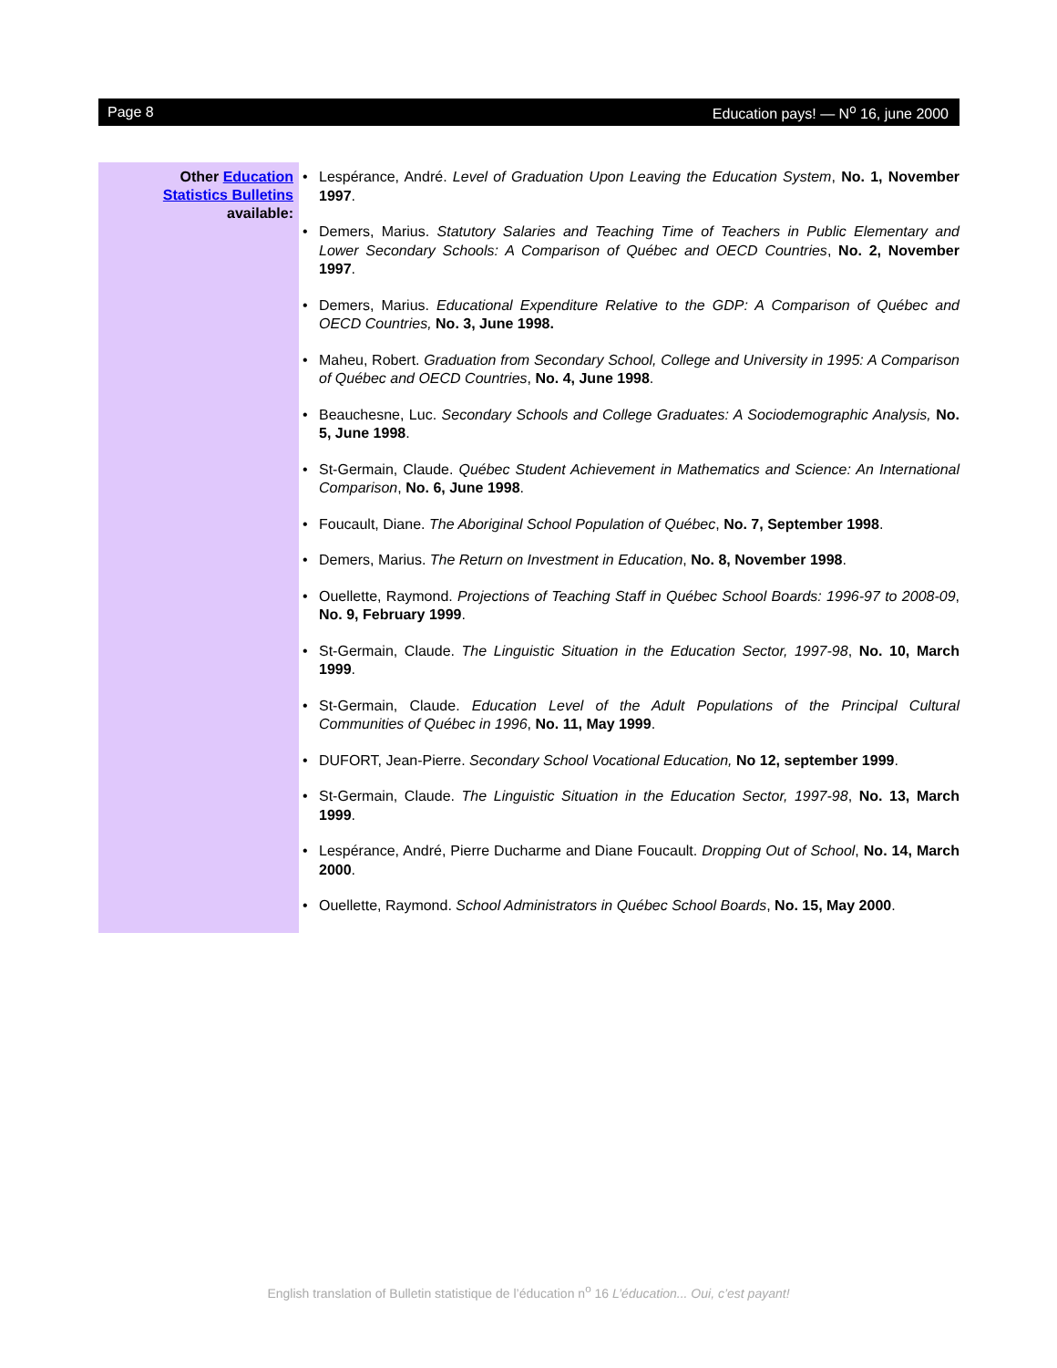Page 8 Education pays! — N<sup>o</sup> 16, june 2000
Other Education
Statistics Bulletins
available:
• Lespérance, André. Level of Graduation Upon Leaving the Education System, No. 1, November 1997.
• Demers, Marius. Statutory Salaries and Teaching Time of Teachers in Public Elementary and Lower Secondary Schools: A Comparison of Québec and OECD Countries, No. 2, November 1997.
• Demers, Marius. Educational Expenditure Relative to the GDP: A Comparison of Québec and OECD Countries, No. 3, June 1998.
• Maheu, Robert. Graduation from Secondary School, College and University in 1995: A Comparison of Québec and OECD Countries, No. 4, June 1998.
• Beauchesne, Luc. Secondary Schools and College Graduates: A Sociodemographic Analysis, No. 5, June 1998.
• St-Germain, Claude. Québec Student Achievement in Mathematics and Science: An International Comparison, No. 6, June 1998.
• Foucault, Diane. The Aboriginal School Population of Québec, No. 7, September 1998.
• Demers, Marius. The Return on Investment in Education, No. 8, November 1998.
• Ouellette, Raymond. Projections of Teaching Staff in Québec School Boards: 1996-97 to 2008-09, No. 9, February 1999.
• St-Germain, Claude. The Linguistic Situation in the Education Sector, 1997-98, No. 10, March 1999.
• St-Germain, Claude. Education Level of the Adult Populations of the Principal Cultural Communities of Québec in 1996, No. 11, May 1999.
• DUFORT, Jean-Pierre. Secondary School Vocational Education, No 12, september 1999.
• St-Germain, Claude. The Linguistic Situation in the Education Sector, 1997-98, No. 13, March 1999.
• Lespérance, André, Pierre Ducharme and Diane Foucault. Dropping Out of School, No. 14, March 2000.
• Ouellette, Raymond. School Administrators in Québec School Boards, No. 15, May 2000.
English translation of Bulletin statistique de l’éducation n<sup>o</sup> 16 L’éducation... Oui, c’est payant!